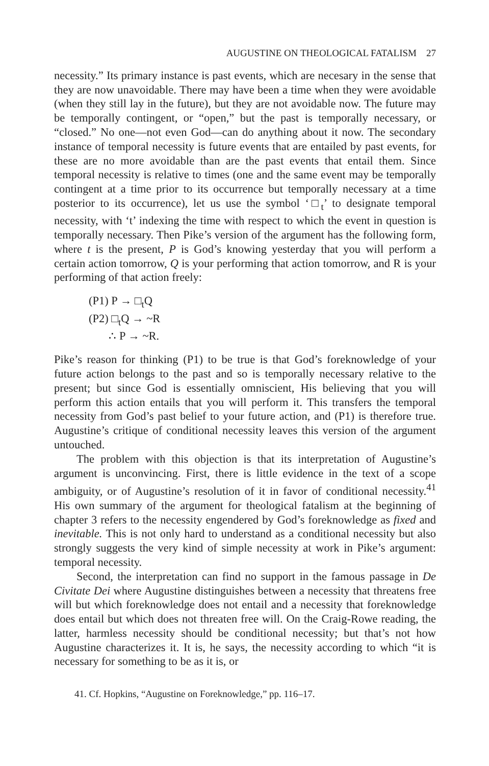AUGUSTINE ON THEOLOGICAL FATALISM 27
necessity.” Its primary instance is past events, which are necesary in the sense that they are now unavoidable. There may have been a time when they were avoidable (when they still lay in the future), but they are not avoidable now. The future may be temporally contingent, or “open,” but the past is temporally necessary, or “closed.” No one—not even God—can do anything about it now. The secondary instance of temporal necessity is future events that are entailed by past events, for these are no more avoidable than are the past events that entail them. Since temporal necessity is relative to times (one and the same event may be temporally contingent at a time prior to its occurrence but temporally necessary at a time posterior to its occurrence), let us use the symbol ‘□<sub>t</sub>’ to designate temporal necessity, with ‘t’ indexing the time with respect to which the event in question is temporally necessary. Then Pike’s version of the argument has the following form, where t is the present, P is God’s knowing yesterday that you will perform a certain action tomorrow, Q is your performing that action tomorrow, and R is your performing of that action freely:
(P1) P → □<sub>t</sub>Q
(P2) □<sub>t</sub>Q → ~R
∴ P → ~R.
Pike’s reason for thinking (P1) to be true is that God’s foreknowledge of your future action belongs to the past and so is temporally necessary relative to the present; but since God is essentially omniscient, His believing that you will perform this action entails that you will perform it. This transfers the temporal necessity from God’s past belief to your future action, and (P1) is therefore true. Augustine’s critique of conditional necessity leaves this version of the argument untouched.
The problem with this objection is that its interpretation of Augustine’s argument is unconvincing. First, there is little evidence in the text of a scope ambiguity, or of Augustine’s resolution of it in favor of conditional necessity.<sup>41</sup> His own summary of the argument for theological fatalism at the beginning of chapter 3 refers to the necessity engendered by God’s foreknowledge as fixed and inevitable. This is not only hard to understand as a conditional necessity but also strongly suggests the very kind of simple necessity at work in Pike’s argument: temporal necessity.
Second, the interpretation can find no support in the famous passage in De Civitate Dei where Augustine distinguishes between a necessity that threatens free will but which foreknowledge does not entail and a necessity that foreknowledge does entail but which does not threaten free will. On the Craig-Rowe reading, the latter, harmless necessity should be conditional necessity; but that’s not how Augustine characterizes it. It is, he says, the necessity according to which “it is necessary for something to be as it is, or
41. Cf. Hopkins, “Augustine on Foreknowledge,” pp. 116–17.